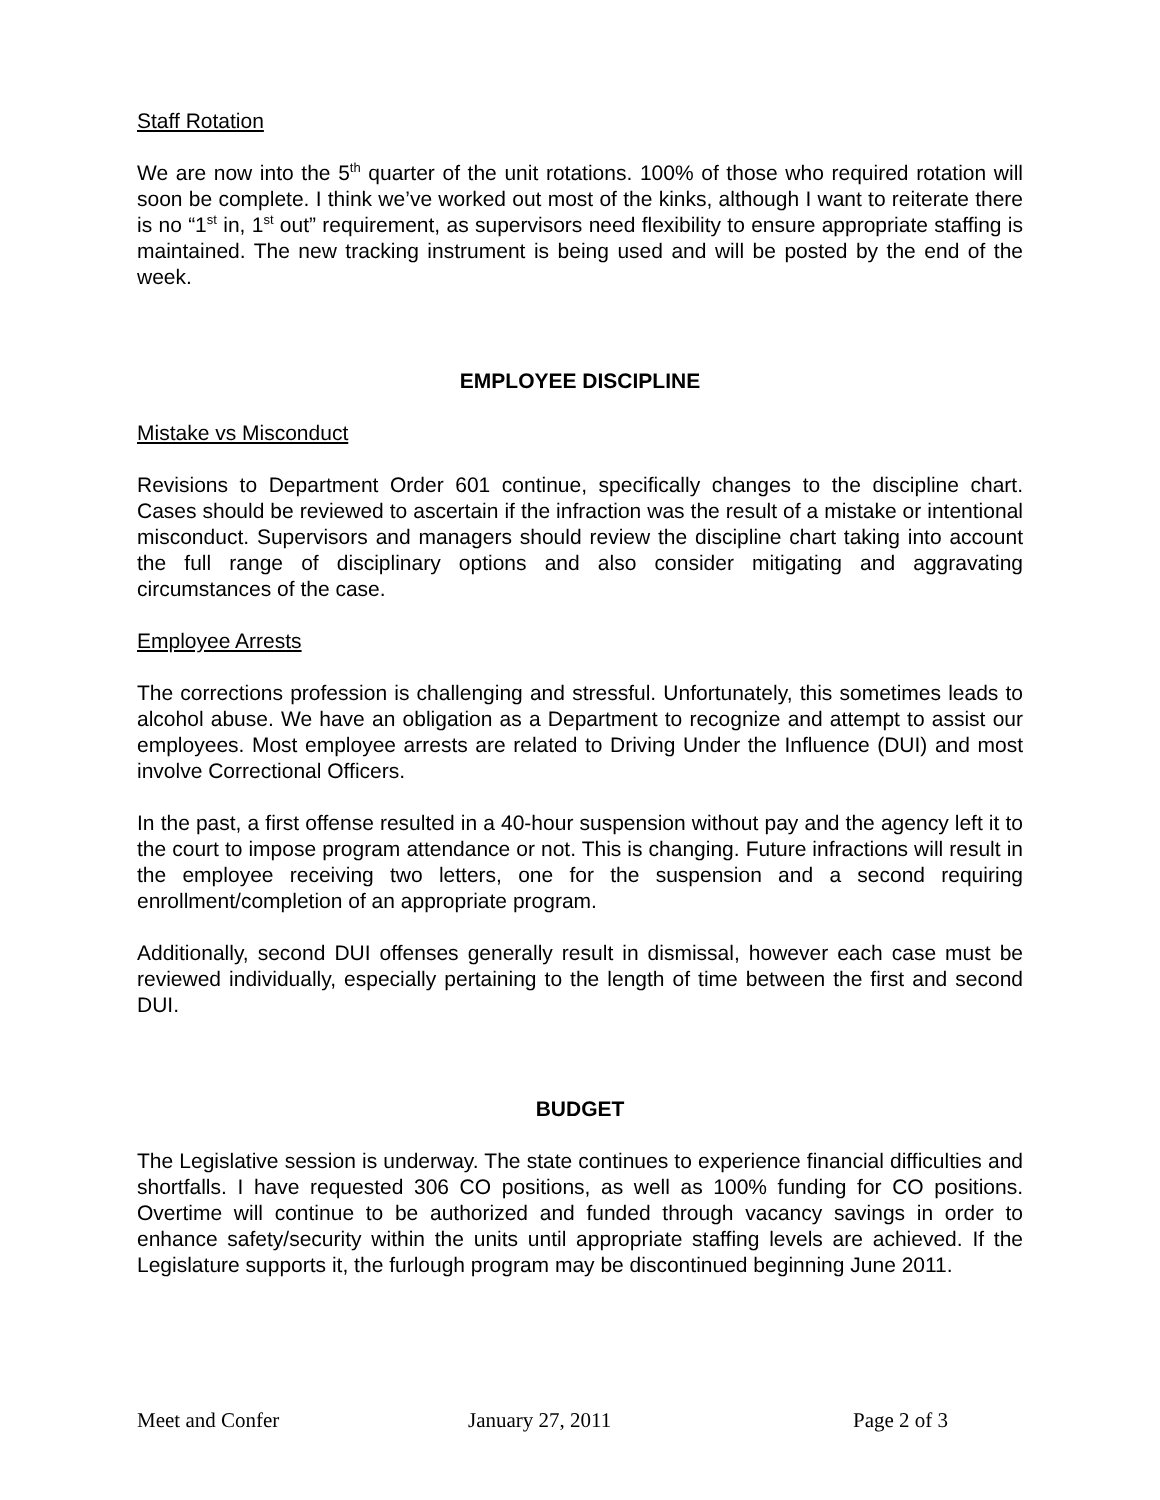Staff Rotation
We are now into the 5<sup>th</sup> quarter of the unit rotations. 100% of those who required rotation will soon be complete. I think we’ve worked out most of the kinks, although I want to reiterate there is no “1<sup>st</sup> in, 1<sup>st</sup> out” requirement, as supervisors need flexibility to ensure appropriate staffing is maintained. The new tracking instrument is being used and will be posted by the end of the week.
EMPLOYEE DISCIPLINE
Mistake vs Misconduct
Revisions to Department Order 601 continue, specifically changes to the discipline chart. Cases should be reviewed to ascertain if the infraction was the result of a mistake or intentional misconduct. Supervisors and managers should review the discipline chart taking into account the full range of disciplinary options and also consider mitigating and aggravating circumstances of the case.
Employee Arrests
The corrections profession is challenging and stressful. Unfortunately, this sometimes leads to alcohol abuse. We have an obligation as a Department to recognize and attempt to assist our employees. Most employee arrests are related to Driving Under the Influence (DUI) and most involve Correctional Officers.
In the past, a first offense resulted in a 40-hour suspension without pay and the agency left it to the court to impose program attendance or not. This is changing. Future infractions will result in the employee receiving two letters, one for the suspension and a second requiring enrollment/completion of an appropriate program.
Additionally, second DUI offenses generally result in dismissal, however each case must be reviewed individually, especially pertaining to the length of time between the first and second DUI.
BUDGET
The Legislative session is underway. The state continues to experience financial difficulties and shortfalls. I have requested 306 CO positions, as well as 100% funding for CO positions. Overtime will continue to be authorized and funded through vacancy savings in order to enhance safety/security within the units until appropriate staffing levels are achieved. If the Legislature supports it, the furlough program may be discontinued beginning June 2011.
Meet and Confer January 27, 2011 Page 2 of 3